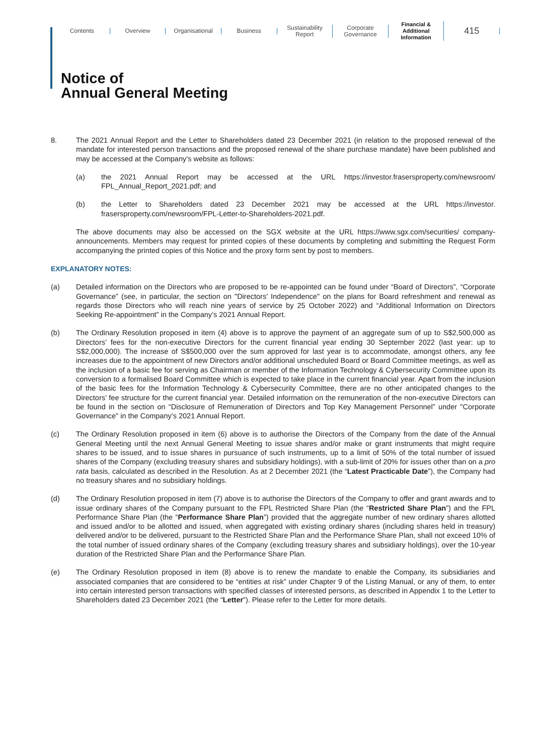Contents Overview Organisational Business
Sustainability
Report
Corporate
Governance
Financial &
Additional
Information
415
Notice of
Annual General Meeting
8. The 2021 Annual Report and the Letter to Shareholders dated 23 December 2021 (in relation to the proposed renewal of the mandate for interested person transactions and the proposed renewal of the share purchase mandate) have been published and may be accessed at the Company’s website as follows:
(a) the 2021 Annual Report may be accessed at the URL https://investor.frasersproperty.com/newsroom/ FPL_Annual_Report_2021.pdf; and
(b) the Letter to Shareholders dated 23 December 2021 may be accessed at the URL https://investor. frasersproperty.com/newsroom/FPL-Letter-to-Shareholders-2021.pdf.
The above documents may also be accessed on the SGX website at the URL https://www.sgx.com/securities/ company-announcements. Members may request for printed copies of these documents by completing and submitting the Request Form accompanying the printed copies of this Notice and the proxy form sent by post to members.
EXPLANATORY NOTES:
(a) Detailed information on the Directors who are proposed to be re-appointed can be found under “Board of Directors”, “Corporate Governance” (see, in particular, the section on "Directors' Independence" on the plans for Board refreshment and renewal as regards those Directors who will reach nine years of service by 25 October 2022) and “Additional Information on Directors Seeking Re-appointment” in the Company’s 2021 Annual Report.
(b) The Ordinary Resolution proposed in item (4) above is to approve the payment of an aggregate sum of up to S$2,500,000 as Directors’ fees for the non-executive Directors for the current financial year ending 30 September 2022 (last year: up to S$2,000,000). The increase of S$500,000 over the sum approved for last year is to accommodate, amongst others, any fee increases due to the appointment of new Directors and/or additional unscheduled Board or Board Committee meetings, as well as the inclusion of a basic fee for serving as Chairman or member of the Information Technology & Cybersecurity Committee upon its conversion to a formalised Board Committee which is expected to take place in the current financial year. Apart from the inclusion of the basic fees for the Information Technology & Cybersecurity Committee, there are no other anticipated changes to the Directors’ fee structure for the current financial year. Detailed information on the remuneration of the non-executive Directors can be found in the section on “Disclosure of Remuneration of Directors and Top Key Management Personnel” under "Corporate Governance" in the Company’s 2021 Annual Report.
(c) The Ordinary Resolution proposed in item (6) above is to authorise the Directors of the Company from the date of the Annual General Meeting until the next Annual General Meeting to issue shares and/or make or grant instruments that might require shares to be issued, and to issue shares in pursuance of such instruments, up to a limit of 50% of the total number of issued shares of the Company (excluding treasury shares and subsidiary holdings), with a sub-limit of 20% for issues other than on a pro rata basis, calculated as described in the Resolution. As at 2 December 2021 (the “Latest Practicable Date”), the Company had no treasury shares and no subsidiary holdings.
(d) The Ordinary Resolution proposed in item (7) above is to authorise the Directors of the Company to offer and grant awards and to issue ordinary shares of the Company pursuant to the FPL Restricted Share Plan (the “Restricted Share Plan”) and the FPL Performance Share Plan (the “Performance Share Plan”) provided that the aggregate number of new ordinary shares allotted and issued and/or to be allotted and issued, when aggregated with existing ordinary shares (including shares held in treasury) delivered and/or to be delivered, pursuant to the Restricted Share Plan and the Performance Share Plan, shall not exceed 10% of the total number of issued ordinary shares of the Company (excluding treasury shares and subsidiary holdings), over the 10-year duration of the Restricted Share Plan and the Performance Share Plan.
(e) The Ordinary Resolution proposed in item (8) above is to renew the mandate to enable the Company, its subsidiaries and associated companies that are considered to be “entities at risk” under Chapter 9 of the Listing Manual, or any of them, to enter into certain interested person transactions with specified classes of interested persons, as described in Appendix 1 to the Letter to Shareholders dated 23 December 2021 (the “Letter”). Please refer to the Letter for more details.